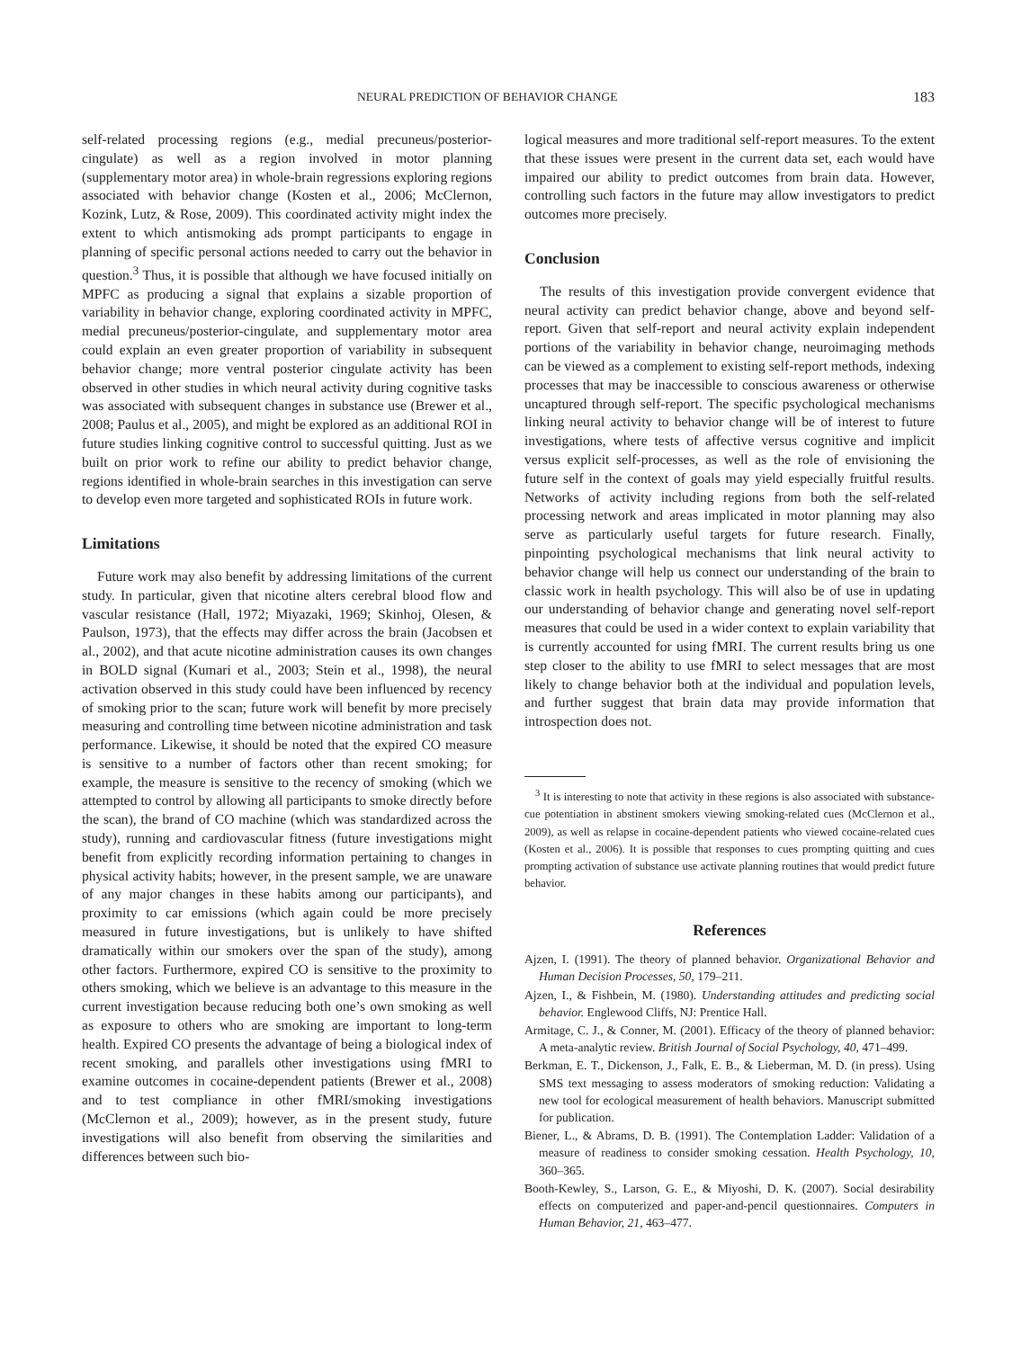NEURAL PREDICTION OF BEHAVIOR CHANGE 183
self-related processing regions (e.g., medial precuneus/posterior-cingulate) as well as a region involved in motor planning (supplementary motor area) in whole-brain regressions exploring regions associated with behavior change (Kosten et al., 2006; McClernon, Kozink, Lutz, & Rose, 2009). This coordinated activity might index the extent to which antismoking ads prompt participants to engage in planning of specific personal actions needed to carry out the behavior in question.<sup>3</sup> Thus, it is possible that although we have focused initially on MPFC as producing a signal that explains a sizable proportion of variability in behavior change, exploring coordinated activity in MPFC, medial precuneus/posterior-cingulate, and supplementary motor area could explain an even greater proportion of variability in subsequent behavior change; more ventral posterior cingulate activity has been observed in other studies in which neural activity during cognitive tasks was associated with subsequent changes in substance use (Brewer et al., 2008; Paulus et al., 2005), and might be explored as an additional ROI in future studies linking cognitive control to successful quitting. Just as we built on prior work to refine our ability to predict behavior change, regions identified in whole-brain searches in this investigation can serve to develop even more targeted and sophisticated ROIs in future work.
Limitations
Future work may also benefit by addressing limitations of the current study. In particular, given that nicotine alters cerebral blood flow and vascular resistance (Hall, 1972; Miyazaki, 1969; Skinhoj, Olesen, & Paulson, 1973), that the effects may differ across the brain (Jacobsen et al., 2002), and that acute nicotine administration causes its own changes in BOLD signal (Kumari et al., 2003; Stein et al., 1998), the neural activation observed in this study could have been influenced by recency of smoking prior to the scan; future work will benefit by more precisely measuring and controlling time between nicotine administration and task performance. Likewise, it should be noted that the expired CO measure is sensitive to a number of factors other than recent smoking; for example, the measure is sensitive to the recency of smoking (which we attempted to control by allowing all participants to smoke directly before the scan), the brand of CO machine (which was standardized across the study), running and cardiovascular fitness (future investigations might benefit from explicitly recording information pertaining to changes in physical activity habits; however, in the present sample, we are unaware of any major changes in these habits among our participants), and proximity to car emissions (which again could be more precisely measured in future investigations, but is unlikely to have shifted dramatically within our smokers over the span of the study), among other factors. Furthermore, expired CO is sensitive to the proximity to others smoking, which we believe is an advantage to this measure in the current investigation because reducing both one’s own smoking as well as exposure to others who are smoking are important to long-term health. Expired CO presents the advantage of being a biological index of recent smoking, and parallels other investigations using fMRI to examine outcomes in cocaine-dependent patients (Brewer et al., 2008) and to test compliance in other fMRI/smoking investigations (McClernon et al., 2009); however, as in the present study, future investigations will also benefit from observing the similarities and differences between such bio-
logical measures and more traditional self-report measures. To the extent that these issues were present in the current data set, each would have impaired our ability to predict outcomes from brain data. However, controlling such factors in the future may allow investigators to predict outcomes more precisely.
Conclusion
The results of this investigation provide convergent evidence that neural activity can predict behavior change, above and beyond self-report. Given that self-report and neural activity explain independent portions of the variability in behavior change, neuroimaging methods can be viewed as a complement to existing self-report methods, indexing processes that may be inaccessible to conscious awareness or otherwise uncaptured through self-report. The specific psychological mechanisms linking neural activity to behavior change will be of interest to future investigations, where tests of affective versus cognitive and implicit versus explicit self-processes, as well as the role of envisioning the future self in the context of goals may yield especially fruitful results. Networks of activity including regions from both the self-related processing network and areas implicated in motor planning may also serve as particularly useful targets for future research. Finally, pinpointing psychological mechanisms that link neural activity to behavior change will help us connect our understanding of the brain to classic work in health psychology. This will also be of use in updating our understanding of behavior change and generating novel self-report measures that could be used in a wider context to explain variability that is currently accounted for using fMRI. The current results bring us one step closer to the ability to use fMRI to select messages that are most likely to change behavior both at the individual and population levels, and further suggest that brain data may provide information that introspection does not.
<sup>3</sup> It is interesting to note that activity in these regions is also associated with substance-cue potentiation in abstinent smokers viewing smoking-related cues (McClernon et al., 2009), as well as relapse in cocaine-dependent patients who viewed cocaine-related cues (Kosten et al., 2006). It is possible that responses to cues prompting quitting and cues prompting activation of substance use activate planning routines that would predict future behavior.
References
Ajzen, I. (1991). The theory of planned behavior. Organizational Behavior and Human Decision Processes, 50, 179–211.
Ajzen, I., & Fishbein, M. (1980). Understanding attitudes and predicting social behavior. Englewood Cliffs, NJ: Prentice Hall.
Armitage, C. J., & Conner, M. (2001). Efficacy of the theory of planned behavior: A meta-analytic review. British Journal of Social Psychology, 40, 471–499.
Berkman, E. T., Dickenson, J., Falk, E. B., & Lieberman, M. D. (in press). Using SMS text messaging to assess moderators of smoking reduction: Validating a new tool for ecological measurement of health behaviors. Manuscript submitted for publication.
Biener, L., & Abrams, D. B. (1991). The Contemplation Ladder: Validation of a measure of readiness to consider smoking cessation. Health Psychology, 10, 360–365.
Booth-Kewley, S., Larson, G. E., & Miyoshi, D. K. (2007). Social desirability effects on computerized and paper-and-pencil questionnaires. Computers in Human Behavior, 21, 463–477.